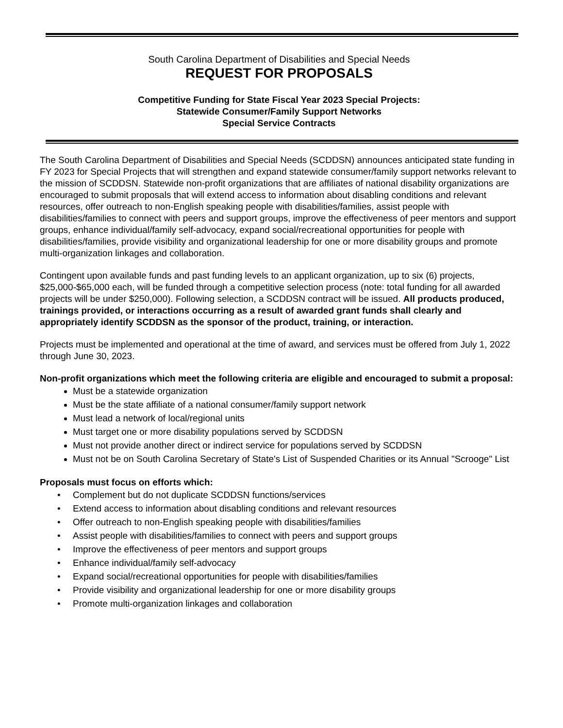South Carolina Department of Disabilities and Special Needs
REQUEST FOR PROPOSALS
Competitive Funding for State Fiscal Year 2023 Special Projects:
Statewide Consumer/Family Support Networks
Special Service Contracts
The South Carolina Department of Disabilities and Special Needs (SCDDSN) announces anticipated state funding in FY 2023 for Special Projects that will strengthen and expand statewide consumer/family support networks relevant to the mission of SCDDSN. Statewide non-profit organizations that are affiliates of national disability organizations are encouraged to submit proposals that will extend access to information about disabling conditions and relevant resources, offer outreach to non-English speaking people with disabilities/families, assist people with disabilities/families to connect with peers and support groups, improve the effectiveness of peer mentors and support groups, enhance individual/family self-advocacy, expand social/recreational opportunities for people with disabilities/families, provide visibility and organizational leadership for one or more disability groups and promote multi-organization linkages and collaboration.
Contingent upon available funds and past funding levels to an applicant organization, up to six (6) projects, $25,000-$65,000 each, will be funded through a competitive selection process (note: total funding for all awarded projects will be under $250,000). Following selection, a SCDDSN contract will be issued. All products produced, trainings provided, or interactions occurring as a result of awarded grant funds shall clearly and appropriately identify SCDDSN as the sponsor of the product, training, or interaction.
Projects must be implemented and operational at the time of award, and services must be offered from July 1, 2022 through June 30, 2023.
Non-profit organizations which meet the following criteria are eligible and encouraged to submit a proposal:
Must be a statewide organization
Must be the state affiliate of a national consumer/family support network
Must lead a network of local/regional units
Must target one or more disability populations served by SCDDSN
Must not provide another direct or indirect service for populations served by SCDDSN
Must not be on South Carolina Secretary of State's List of Suspended Charities or its Annual "Scrooge" List
Proposals must focus on efforts which:
• Complement but do not duplicate SCDDSN functions/services
• Extend access to information about disabling conditions and relevant resources
• Offer outreach to non-English speaking people with disabilities/families
• Assist people with disabilities/families to connect with peers and support groups
• Improve the effectiveness of peer mentors and support groups
• Enhance individual/family self-advocacy
• Expand social/recreational opportunities for people with disabilities/families
• Provide visibility and organizational leadership for one or more disability groups
• Promote multi-organization linkages and collaboration